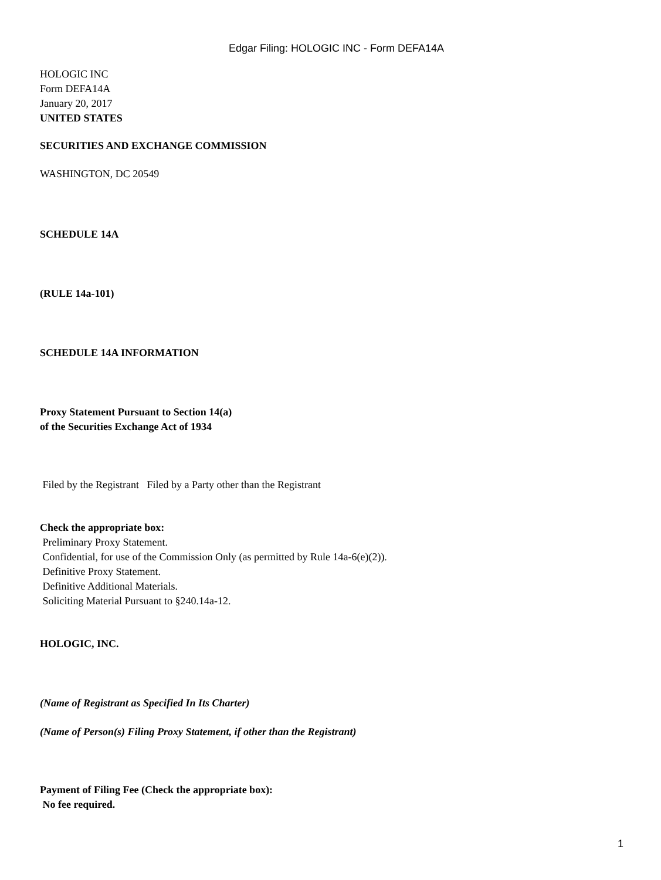Edgar Filing: HOLOGIC INC - Form DEFA14A
HOLOGIC INC
Form DEFA14A
January 20, 2017
UNITED STATES
SECURITIES AND EXCHANGE COMMISSION
WASHINGTON, DC 20549
SCHEDULE 14A
(RULE 14a-101)
SCHEDULE 14A INFORMATION
Proxy Statement Pursuant to Section 14(a)
of the Securities Exchange Act of 1934
Filed by the Registrant Filed by a Party other than the Registrant
Check the appropriate box:
Preliminary Proxy Statement.
Confidential, for use of the Commission Only (as permitted by Rule 14a-6(e)(2)).
Definitive Proxy Statement.
Definitive Additional Materials.
Soliciting Material Pursuant to §240.14a-12.
HOLOGIC, INC.
(Name of Registrant as Specified In Its Charter)
(Name of Person(s) Filing Proxy Statement, if other than the Registrant)
Payment of Filing Fee (Check the appropriate box):
No fee required.
1